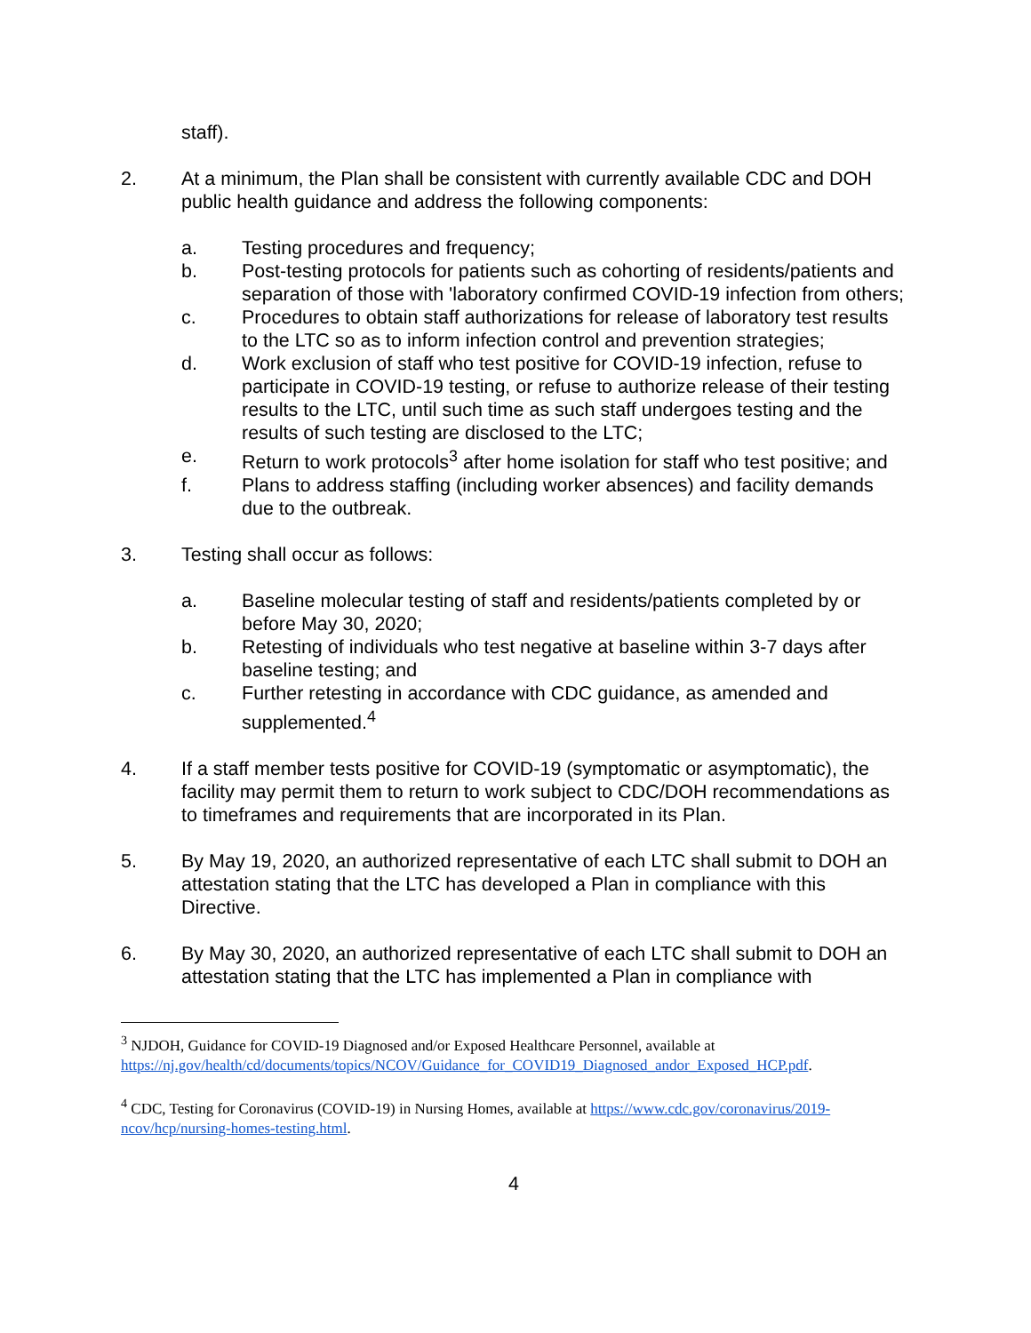staff).
2. At a minimum, the Plan shall be consistent with currently available CDC and DOH public health guidance and address the following components:
a. Testing procedures and frequency;
b. Post-testing protocols for patients such as cohorting of residents/patients and separation of those with 'laboratory confirmed COVID-19 infection from others;
c. Procedures to obtain staff authorizations for release of laboratory test results to the LTC so as to inform infection control and prevention strategies;
d. Work exclusion of staff who test positive for COVID-19 infection, refuse to participate in COVID-19 testing, or refuse to authorize release of their testing results to the LTC, until such time as such staff undergoes testing and the results of such testing are disclosed to the LTC;
e. Return to work protocols<sup>3</sup> after home isolation for staff who test positive; and
f. Plans to address staffing (including worker absences) and facility demands due to the outbreak.
3. Testing shall occur as follows:
a. Baseline molecular testing of staff and residents/patients completed by or before May 30, 2020;
b. Retesting of individuals who test negative at baseline within 3-7 days after baseline testing; and
c. Further retesting in accordance with CDC guidance, as amended and supplemented.<sup>4</sup>
4. If a staff member tests positive for COVID-19 (symptomatic or asymptomatic), the facility may permit them to return to work subject to CDC/DOH recommendations as to timeframes and requirements that are incorporated in its Plan.
5. By May 19, 2020, an authorized representative of each LTC shall submit to DOH an attestation stating that the LTC has developed a Plan in compliance with this Directive.
6. By May 30, 2020, an authorized representative of each LTC shall submit to DOH an attestation stating that the LTC has implemented a Plan in compliance with
<sup>3</sup> NJDOH, Guidance for COVID-19 Diagnosed and/or Exposed Healthcare Personnel, available at https://nj.gov/health/cd/documents/topics/NCOV/Guidance_for_COVID19_Diagnosed_andor_Exposed_HCP.pdf.
<sup>4</sup> CDC, Testing for Coronavirus (COVID-19) in Nursing Homes, available at https://www.cdc.gov/coronavirus/2019-ncov/hcp/nursing-homes-testing.html.
4